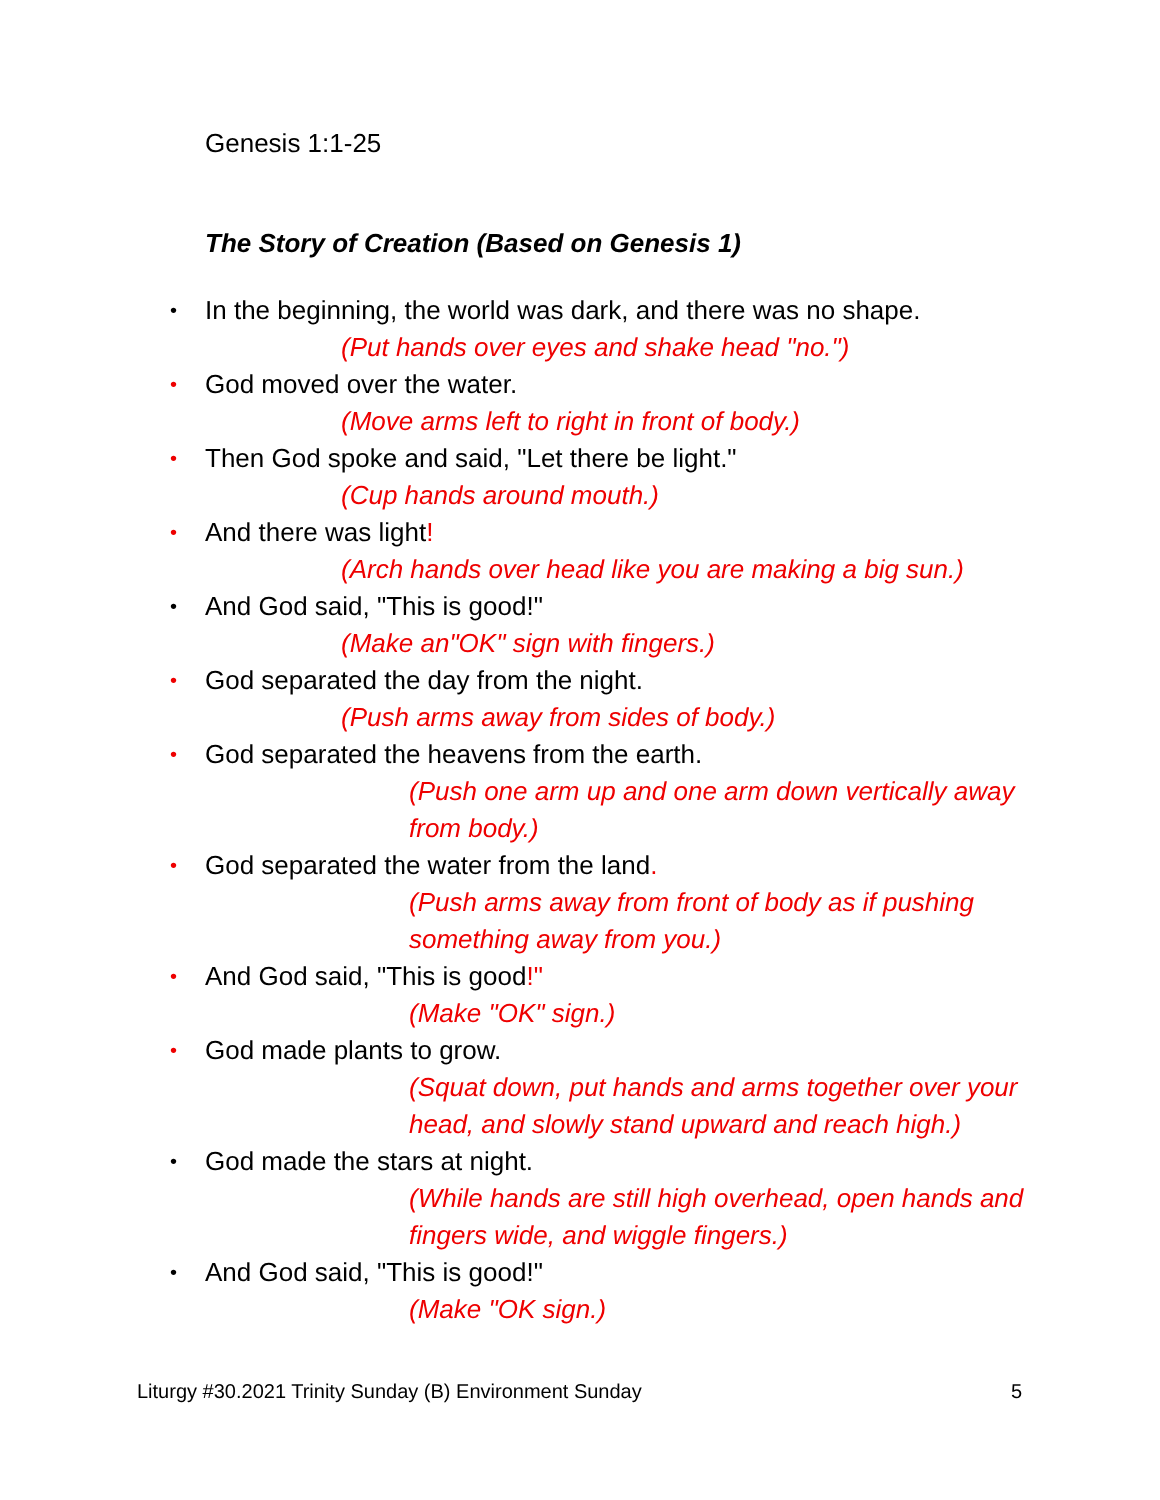Genesis 1:1-25
The Story of Creation (Based on Genesis 1)
• In the beginning, the world was dark, and there was no shape.
(Put hands over eyes and shake head "no.")
• God moved over the water.
(Move arms left to right in front of body.)
• Then God spoke and said, "Let there be light."
(Cup hands around mouth.)
• And there was light!
(Arch hands over head like you are making a big sun.)
• And God said, "This is good!"
(Make an"OK" sign with fingers.)
• God separated the day from the night.
(Push arms away from sides of body.)
• God separated the heavens from the earth.
(Push one arm up and one arm down vertically away from body.)
• God separated the water from the land.
(Push arms away from front of body as if pushing something away from you.)
• And God said, "This is good!"
(Make "OK" sign.)
• God made plants to grow.
(Squat down, put hands and arms together over your head, and slowly stand upward and reach high.)
• God made the stars at night.
(While hands are still high overhead, open hands and fingers wide, and wiggle fingers.)
• And God said, "This is good!"
(Make "OK sign.)
Liturgy #30.2021 Trinity Sunday (B) Environment Sunday 5